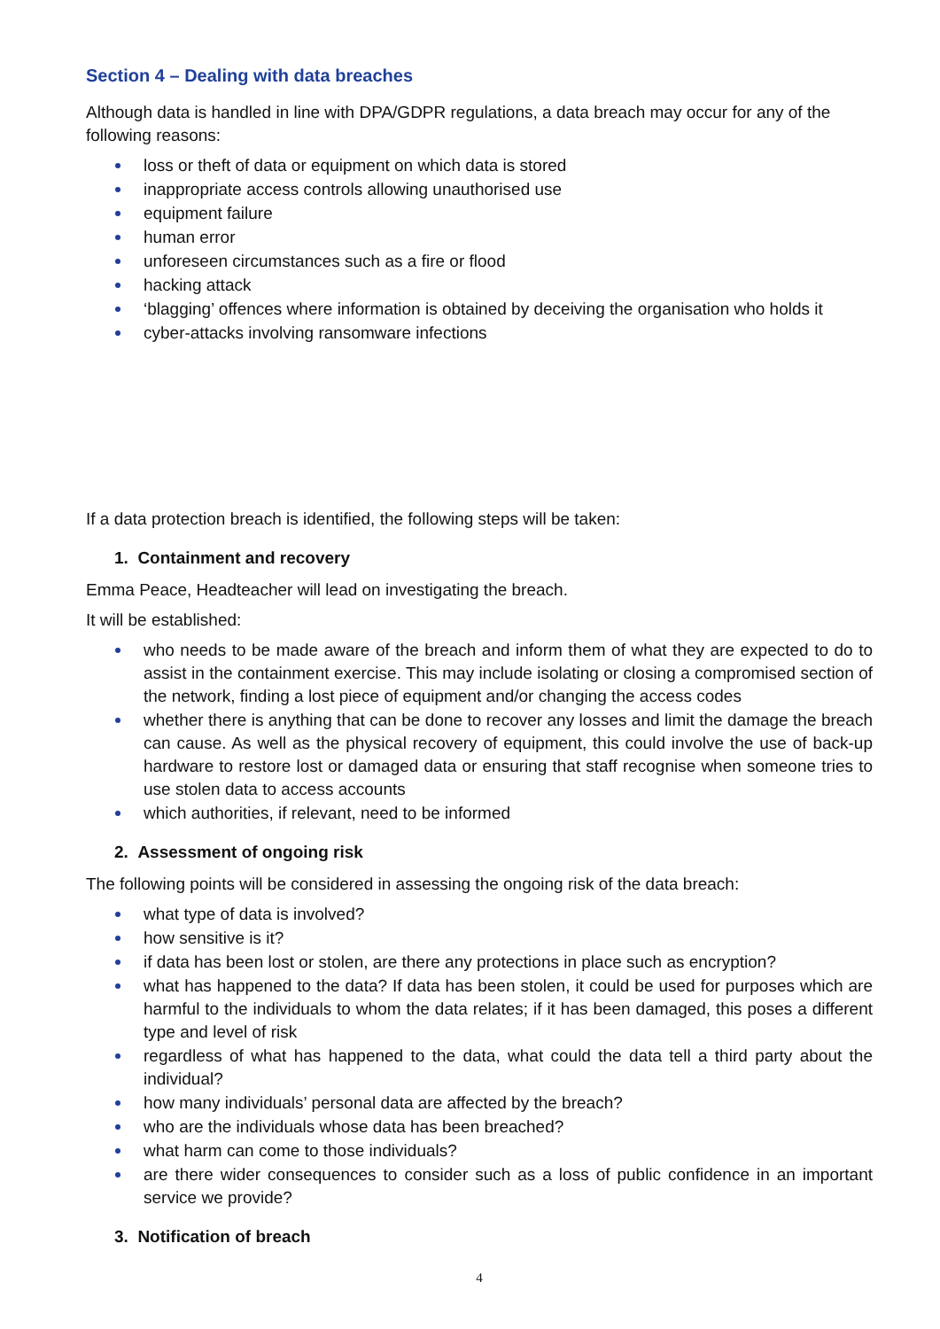Section 4 – Dealing with data breaches
Although data is handled in line with DPA/GDPR regulations, a data breach may occur for any of the following reasons:
loss or theft of data or equipment on which data is stored
inappropriate access controls allowing unauthorised use
equipment failure
human error
unforeseen circumstances such as a fire or flood
hacking attack
‘blagging’ offences where information is obtained by deceiving the organisation who holds it
cyber-attacks involving ransomware infections
If a data protection breach is identified, the following steps will be taken:
1. Containment and recovery
Emma Peace, Headteacher will lead on investigating the breach.
It will be established:
who needs to be made aware of the breach and inform them of what they are expected to do to assist in the containment exercise. This may include isolating or closing a compromised section of the network, finding a lost piece of equipment and/or changing the access codes
whether there is anything that can be done to recover any losses and limit the damage the breach can cause. As well as the physical recovery of equipment, this could involve the use of back-up hardware to restore lost or damaged data or ensuring that staff recognise when someone tries to use stolen data to access accounts
which authorities, if relevant, need to be informed
2. Assessment of ongoing risk
The following points will be considered in assessing the ongoing risk of the data breach:
what type of data is involved?
how sensitive is it?
if data has been lost or stolen, are there any protections in place such as encryption?
what has happened to the data? If data has been stolen, it could be used for purposes which are harmful to the individuals to whom the data relates; if it has been damaged, this poses a different type and level of risk
regardless of what has happened to the data, what could the data tell a third party about the individual?
how many individuals’ personal data are affected by the breach?
who are the individuals whose data has been breached?
what harm can come to those individuals?
are there wider consequences to consider such as a loss of public confidence in an important service we provide?
3. Notification of breach
4